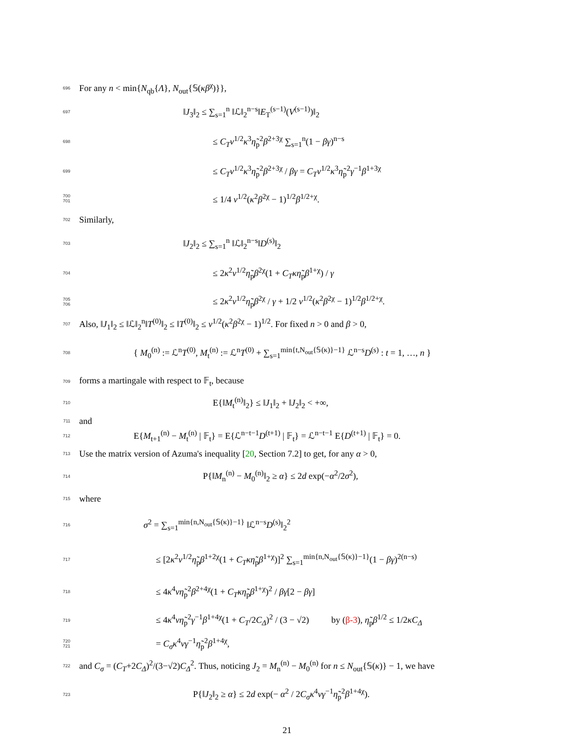696 For any n < min{N<sub>qb</sub>{Λ}, N<sub>out</sub>{𝕊(κβ<sup>χ</sup>)}},
697 ‖J<sub>3</sub>‖<sub>2</sub> ≤ ∑<sub>s=1</sub><sup>n</sup> ‖ℒ‖<sub>2</sub><sup>n−s</sup>‖E<sub>T</sub><sup>(s−1)</sup>(V<sup>(s−1)</sup>)‖<sub>2</sub>
698 ≤ C<sub>T</sub>ν<sup>1/2</sup>κ<sup>3</sup>η̃<sub>p</sub><sup>2</sup>β<sup>2+3χ</sup> ∑<sub>s=1</sub><sup>n</sup>(1 − βγ)<sup>n−s</sup>
699 ≤ C<sub>T</sub>ν<sup>1/2</sup>κ<sup>3</sup>η̃<sub>p</sub><sup>2</sup>β<sup>2+3χ</sup> / βγ = C<sub>T</sub>ν<sup>1/2</sup>κ<sup>3</sup>η̃<sub>p</sub><sup>2</sup>γ<sup>−1</sup>β<sup>1+3χ</sup>
700
701 ≤ 1/4 ν<sup>1/2</sup>(κ<sup>2</sup>β<sup>2χ</sup> − 1)<sup>1/2</sup>β<sup>1/2+χ</sup>.
702 Similarly,
703 ‖J<sub>2</sub>‖<sub>2</sub> ≤ ∑<sub>s=1</sub><sup>n</sup> ‖ℒ‖<sub>2</sub><sup>n−s</sup>‖D<sup>(s)</sup>‖<sub>2</sub>
704 ≤ 2κ<sup>2</sup>ν<sup>1/2</sup>η̃<sub>p</sub>β<sup>2χ</sup>(1 + C<sub>T</sub>κη̃<sub>p</sub>β<sup>1+χ</sup>) / γ
705
706 ≤ 2κ<sup>2</sup>ν<sup>1/2</sup>η̃<sub>p</sub>β<sup>2χ</sup> / γ + 1/2 ν<sup>1/2</sup>(κ<sup>2</sup>β<sup>2χ</sup> − 1)<sup>1/2</sup>β<sup>1/2+χ</sup>.
707 Also, ‖J<sub>1</sub>‖<sub>2</sub> ≤ ‖ℒ‖<sub>2</sub><sup>n</sup>‖T<sup>(0)</sup>‖<sub>2</sub> ≤ ‖T<sup>(0)</sup>‖<sub>2</sub> ≤ ν<sup>1/2</sup>(κ<sup>2</sup>β<sup>2χ</sup> − 1)<sup>1/2</sup>. For fixed n > 0 and β > 0,
708 { M<sub>0</sub><sup>(n)</sup> := ℒ<sup>n</sup>T<sup>(0)</sup>, M<sub>t</sub><sup>(n)</sup> := ℒ<sup>n</sup>T<sup>(0)</sup> + ∑<sub>s=1</sub><sup>min{t,N<sub>out</sub>{𝕊(κ)}−1}</sup> ℒ<sup>n−s</sup>D<sup>(s)</sup> : t = 1, …, n }
709 forms a martingale with respect to 𝔽<sub>t</sub>, because
710 E{‖M<sub>t</sub><sup>(n)</sup>‖<sub>2</sub>} ≤ ‖J<sub>1</sub>‖<sub>2</sub> + ‖J<sub>2</sub>‖<sub>2</sub> < +∞,
711 and
712 E{M<sub>t+1</sub><sup>(n)</sup> − M<sub>t</sub><sup>(n)</sup> | 𝔽<sub>t</sub>} = E{ℒ<sup>n−t−1</sup>D<sup>(t+1)</sup> | 𝔽<sub>t</sub>} = ℒ<sup>n−t−1</sup> E{D<sup>(t+1)</sup> | 𝔽<sub>t</sub>} = 0.
713 Use the matrix version of Azuma's inequality [20, Section 7.2] to get, for any α > 0,
714 P{‖M<sub>n</sub><sup>(n)</sup> − M<sub>0</sub><sup>(n)</sup>‖<sub>2</sub> ≥ α} ≤ 2d exp(−α<sup>2</sup>/2σ<sup>2</sup>),
715 where
716 σ<sup>2</sup> = ∑<sub>s=1</sub><sup>min{n,N<sub>out</sub>{𝕊(κ)}−1}</sup> ‖ℒ<sup>n−s</sup>D<sup>(s)</sup>‖<sub>2</sub><sup>2</sup>
717 ≤ [2κ<sup>2</sup>ν<sup>1/2</sup>η̃<sub>p</sub>β<sup>1+2χ</sup>(1 + C<sub>T</sub>κη̃<sub>p</sub>β<sup>1+χ</sup>)]<sup>2</sup> ∑<sub>s=1</sub><sup>min{n,N<sub>out</sub>{𝕊(κ)}−1}</sup>(1 − βγ)<sup>2(n−s)</sup>
718 ≤ 4κ<sup>4</sup>νη̃<sub>p</sub><sup>2</sup>β<sup>2+4χ</sup>(1 + C<sub>T</sub>κη̃<sub>p</sub>β<sup>1+χ</sup>)<sup>2</sup> / βγ[2 − βγ]
719 ≤ 4κ<sup>4</sup>νη̃<sub>p</sub><sup>2</sup>γ<sup>−1</sup>β<sup>1+4χ</sup>(1 + C<sub>T</sub>/2C<sub>Δ</sub>)<sup>2</sup> / (3 − √2) by (β-3), η̃<sub>p</sub>β<sup>1/2</sup> ≤ 1/2κC<sub>Δ</sub>
720
721 = C<sub>σ</sub>κ<sup>4</sup>νγ<sup>−1</sup>η̃<sub>p</sub><sup>2</sup>β<sup>1+4χ</sup>,
722 and C<sub>σ</sub> = (C<sub>T</sub>+2C<sub>Δ</sub>)<sup>2</sup>/(3−√2)C<sub>Δ</sub><sup>2</sup>. Thus, noticing J<sub>2</sub> = M<sub>n</sub><sup>(n)</sup> − M<sub>0</sub><sup>(n)</sup> for n ≤ N<sub>out</sub>{𝕊(κ)} − 1, we have
723 P{‖J<sub>2</sub>‖<sub>2</sub> ≥ α} ≤ 2d exp(− α<sup>2</sup> / 2C<sub>σ</sub>κ<sup>4</sup>νγ<sup>−1</sup>η̃<sub>p</sub><sup>2</sup>β<sup>1+4χ</sup>).
21